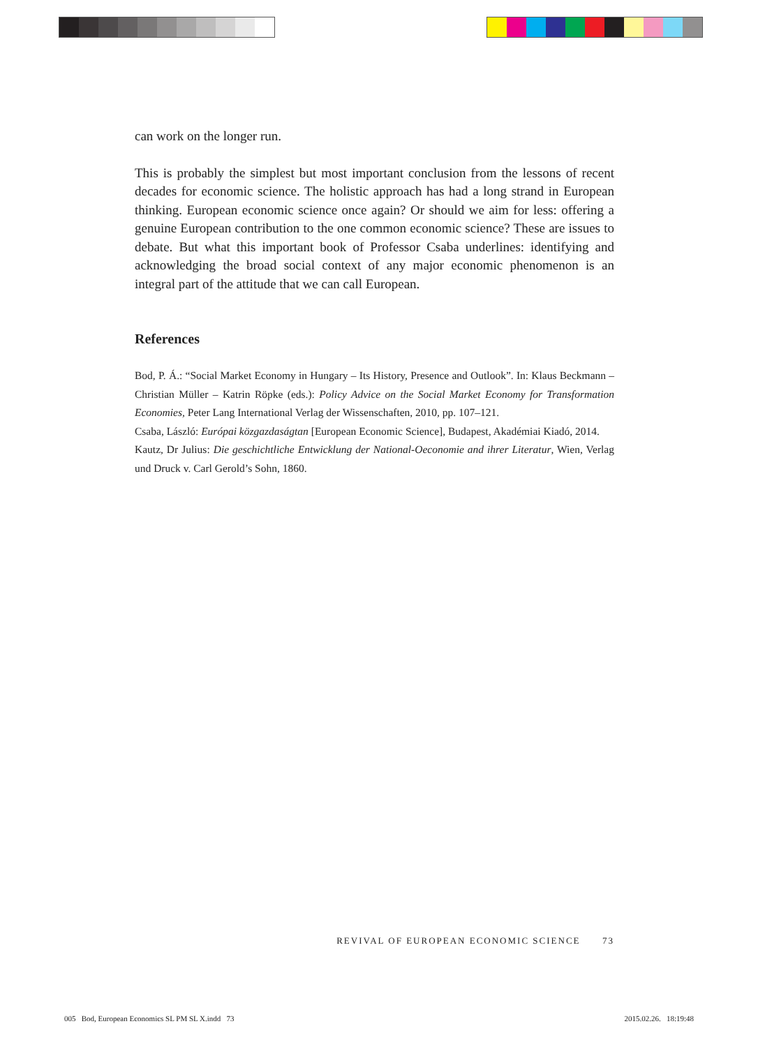can work on the longer run.
This is probably the simplest but most important conclusion from the lessons of recent decades for economic science. The holistic approach has had a long strand in European thinking. European economic science once again? Or should we aim for less: offering a genuine European contribution to the one common economic science? These are issues to debate. But what this important book of Professor Csaba underlines: identifying and acknowledging the broad social context of any major economic phenomenon is an integral part of the attitude that we can call European.
References
Bod, P. Á.: “Social Market Economy in Hungary – Its History, Presence and Outlook”. In: Klaus Beckmann – Christian Müller – Katrin Röpke (eds.): Policy Advice on the Social Market Economy for Transformation Economies, Peter Lang International Verlag der Wissenschaften, 2010, pp. 107–121.
Csaba, László: Európai közgazdaságtan [European Economic Science], Budapest, Akadémiai Kiadó, 2014.
Kautz, Dr Julius: Die geschichtliche Entwicklung der National-Oeconomie and ihrer Literatur, Wien, Verlag und Druck v. Carl Gerold’s Sohn, 1860.
REVIVAL OF EUROPEAN ECONOMIC SCIENCE 73
005 Bod, European Economics SL PM SL X.indd 73 2015.02.26. 18:19:48